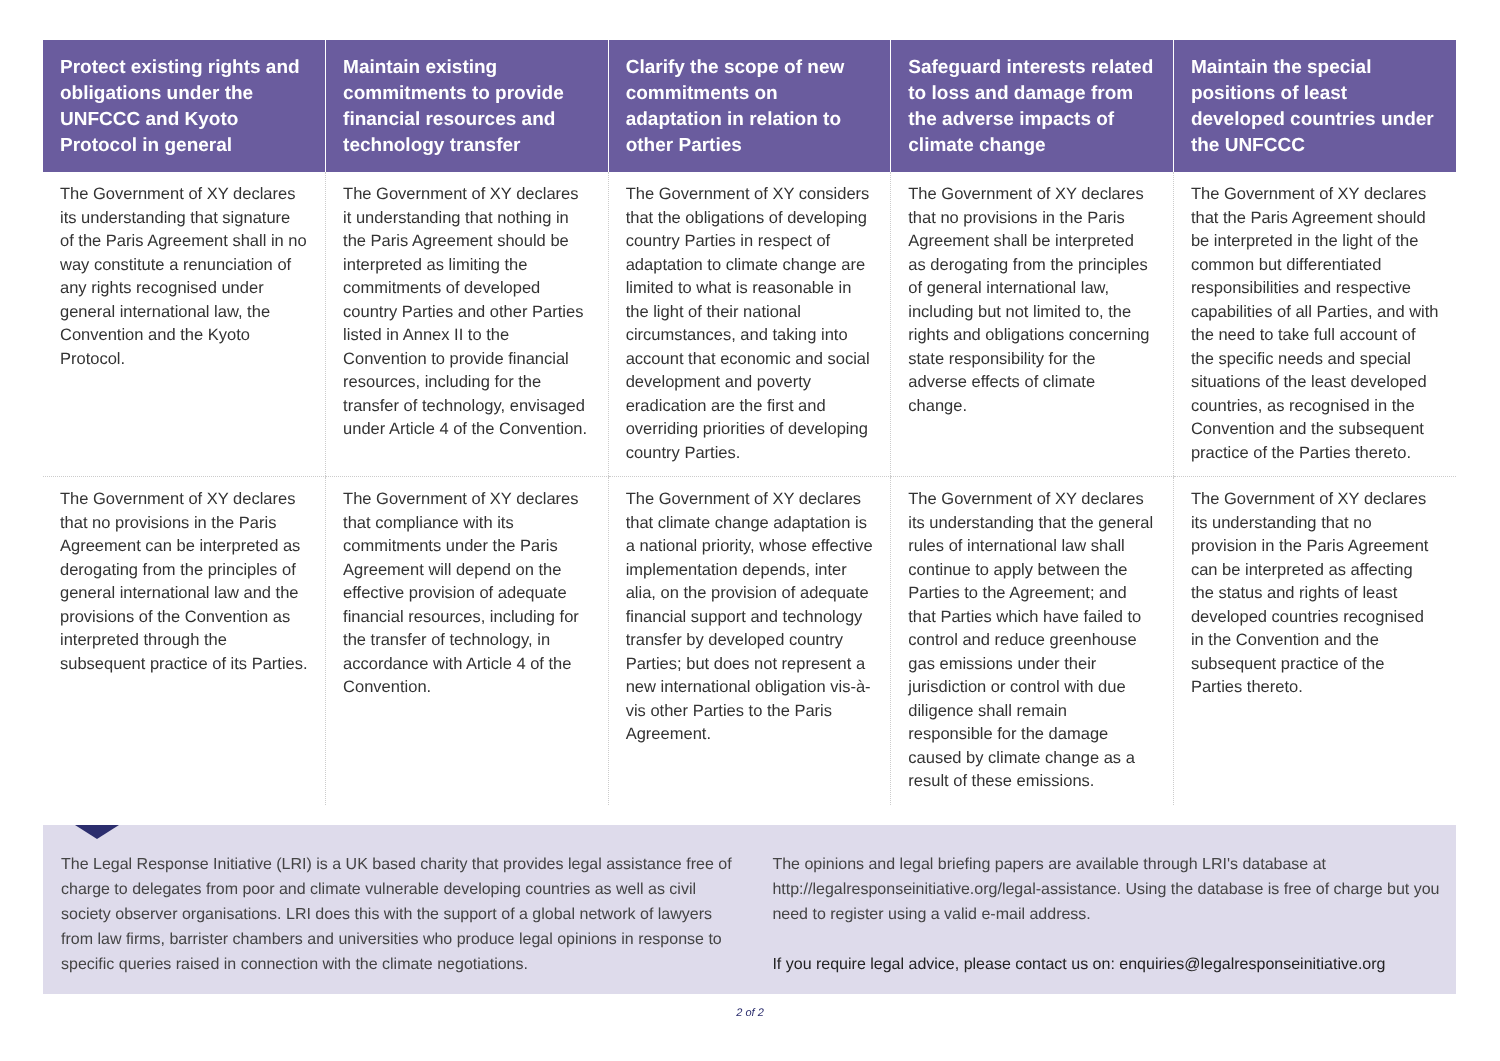| Protect existing rights and obligations under the UNFCCC and Kyoto Protocol in general | Maintain existing commitments to provide financial resources and technology transfer | Clarify the scope of new commitments on adaptation in relation to other Parties | Safeguard interests related to loss and damage from the adverse impacts of climate change | Maintain the special positions of least developed countries under the UNFCCC |
| --- | --- | --- | --- | --- |
| The Government of XY declares its understanding that signature of the Paris Agreement shall in no way constitute a renunciation of any rights recognised under general international law, the Convention and the Kyoto Protocol. | The Government of XY declares it understanding that nothing in the Paris Agreement should be interpreted as limiting the commitments of developed country Parties and other Parties listed in Annex II to the Convention to provide financial resources, including for the transfer of technology, envisaged under Article 4 of the Convention. | The Government of XY considers that the obligations of developing country Parties in respect of adaptation to climate change are limited to what is reasonable in the light of their national circumstances, and taking into account that economic and social development and poverty eradication are the first and overriding priorities of developing country Parties. | The Government of XY declares that no provisions in the Paris Agreement shall be interpreted as derogating from the principles of general international law, including but not limited to, the rights and obligations concerning state responsibility for the adverse effects of climate change. | The Government of XY declares that the Paris Agreement should be interpreted in the light of the common but differentiated responsibilities and respective capabilities of all Parties, and with the need to take full account of the specific needs and special situations of the least developed countries, as recognised in the Convention and the subsequent practice of the Parties thereto. |
| The Government of XY declares that no provisions in the Paris Agreement can be interpreted as derogating from the principles of general international law and the provisions of the Convention as interpreted through the subsequent practice of its Parties. | The Government of XY declares that compliance with its commitments under the Paris Agreement will depend on the effective provision of adequate financial resources, including for the transfer of technology, in accordance with Article 4 of the Convention. | The Government of XY declares that climate change adaptation is a national priority, whose effective implementation depends, inter alia, on the provision of adequate financial support and technology transfer by developed country Parties; but does not represent a new international obligation vis-à-vis other Parties to the Paris Agreement. | The Government of XY declares its understanding that the general rules of international law shall continue to apply between the Parties to the Agreement; and that Parties which have failed to control and reduce greenhouse gas emissions under their jurisdiction or control with due diligence shall remain responsible for the damage caused by climate change as a result of these emissions. | The Government of XY declares its understanding that no provision in the Paris Agreement can be interpreted as affecting the status and rights of least developed countries recognised in the Convention and the subsequent practice of the Parties thereto. |
The Legal Response Initiative (LRI) is a UK based charity that provides legal assistance free of charge to delegates from poor and climate vulnerable developing countries as well as civil society observer organisations. LRI does this with the support of a global network of lawyers from law firms, barrister chambers and universities who produce legal opinions in response to specific queries raised in connection with the climate negotiations.
The opinions and legal briefing papers are available through LRI's database at http://legalresponseinitiative.org/legal-assistance. Using the database is free of charge but you need to register using a valid e-mail address.
If you require legal advice, please contact us on: enquiries@legalresponseinitiative.org
2 of 2